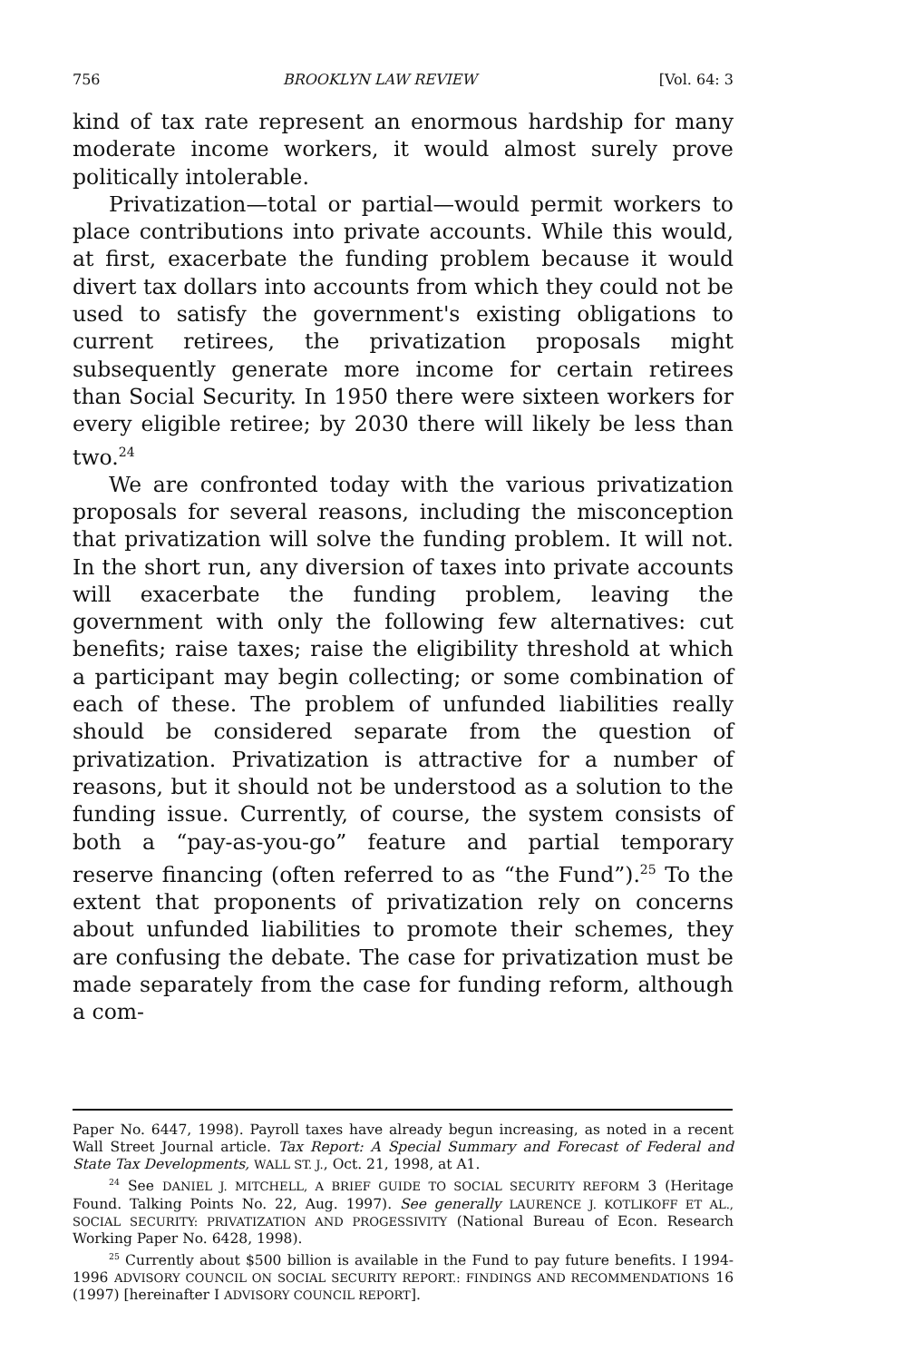756 BROOKLYN LAW REVIEW [Vol. 64: 3
kind of tax rate represent an enormous hardship for many moderate income workers, it would almost surely prove politically intolerable.
Privatization—total or partial—would permit workers to place contributions into private accounts. While this would, at first, exacerbate the funding problem because it would divert tax dollars into accounts from which they could not be used to satisfy the government's existing obligations to current retirees, the privatization proposals might subsequently generate more income for certain retirees than Social Security. In 1950 there were sixteen workers for every eligible retiree; by 2030 there will likely be less than two.<sup>24</sup>
We are confronted today with the various privatization proposals for several reasons, including the misconception that privatization will solve the funding problem. It will not. In the short run, any diversion of taxes into private accounts will exacerbate the funding problem, leaving the government with only the following few alternatives: cut benefits; raise taxes; raise the eligibility threshold at which a participant may begin collecting; or some combination of each of these. The problem of unfunded liabilities really should be considered separate from the question of privatization. Privatization is attractive for a number of reasons, but it should not be understood as a solution to the funding issue. Currently, of course, the system consists of both a “pay-as-you-go” feature and partial temporary reserve financing (often referred to as “the Fund”).<sup>25</sup> To the extent that proponents of privatization rely on concerns about unfunded liabilities to promote their schemes, they are confusing the debate. The case for privatization must be made separately from the case for funding reform, although a com-
Paper No. 6447, 1998). Payroll taxes have already begun increasing, as noted in a recent Wall Street Journal article. Tax Report: A Special Summary and Forecast of Federal and State Tax Developments, WALL ST. J., Oct. 21, 1998, at A1.
<sup>24</sup> See DANIEL J. MITCHELL, A BRIEF GUIDE TO SOCIAL SECURITY REFORM 3 (Heritage Found. Talking Points No. 22, Aug. 1997). See generally LAURENCE J. KOTLIKOFF ET AL., SOCIAL SECURITY: PRIVATIZATION AND PROGESSIVITY (National Bureau of Econ. Research Working Paper No. 6428, 1998).
<sup>25</sup> Currently about $500 billion is available in the Fund to pay future benefits. I 1994-1996 ADVISORY COUNCIL ON SOCIAL SECURITY REPORT.: FINDINGS AND RECOMMENDATIONS 16 (1997) [hereinafter I ADVISORY COUNCIL REPORT].